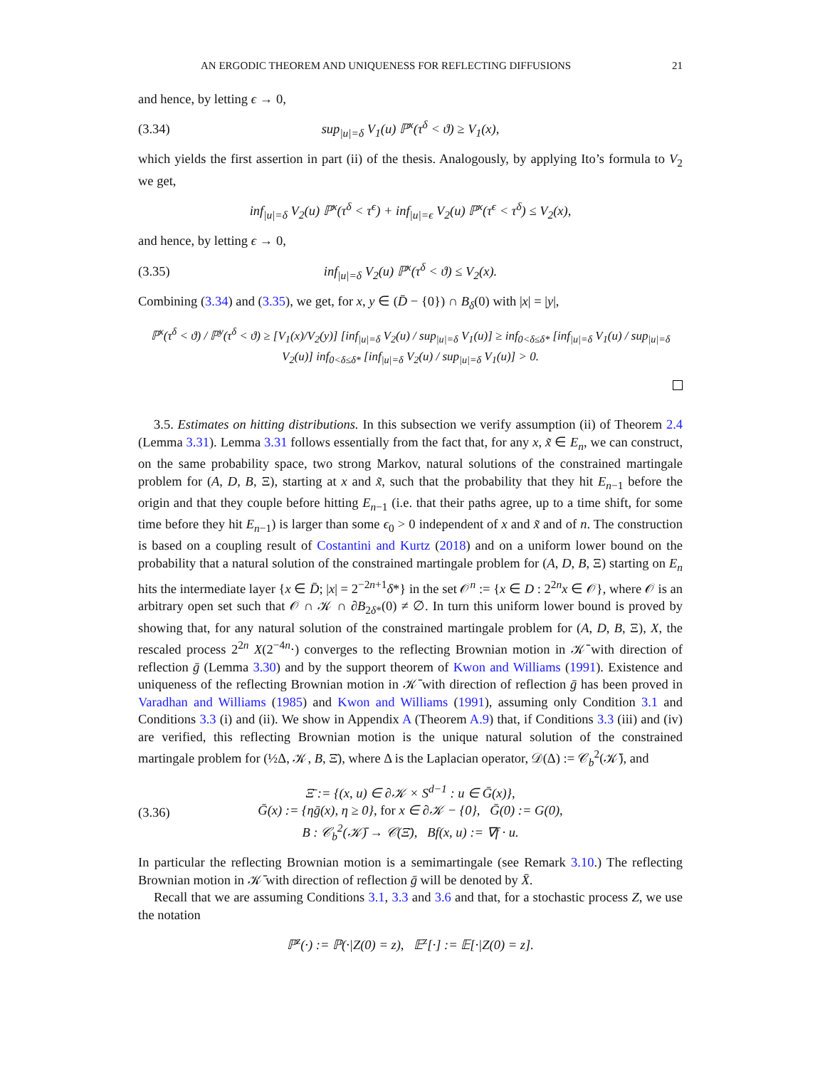AN ERGODIC THEOREM AND UNIQUENESS FOR REFLECTING DIFFUSIONS 21
and hence, by letting ϵ → 0,
(3.34) sup<sub>|u|=δ</sub> V<sub>1</sub>(u) ℙ<sup>x</sup>(τ<sup>δ</sup> < ϑ) ≥ V<sub>1</sub>(x),
which yields the first assertion in part (ii) of the thesis. Analogously, by applying Ito’s formula to V<sub>2</sub> we get,
inf<sub>|u|=δ</sub> V<sub>2</sub>(u) ℙ<sup>x</sup>(τ<sup>δ</sup> < τ<sup>ϵ</sup>) + inf<sub>|u|=ϵ</sub> V<sub>2</sub>(u) ℙ<sup>x</sup>(τ<sup>ϵ</sup> < τ<sup>δ</sup>) ≤ V<sub>2</sub>(x),
and hence, by letting ϵ → 0,
(3.35) inf<sub>|u|=δ</sub> V<sub>2</sub>(u) ℙ<sup>x</sup>(τ<sup>δ</sup> < ϑ) ≤ V<sub>2</sub>(x).
Combining (3.34) and (3.35), we get, for x, y ∈ (D̄ − {0}) ∩ B<sub>δ</sub>(0) with |x| = |y|,
ℙ<sup>x</sup>(τ<sup>δ</sup> < ϑ) / ℙ<sup>y</sup>(τ<sup>δ</sup> < ϑ) ≥ [V<sub>1</sub>(x)/V<sub>2</sub>(y)] [inf<sub>|u|=δ</sub> V<sub>2</sub>(u) / sup<sub>|u|=δ</sub> V<sub>1</sub>(u)] ≥ inf<sub>0<δ≤δ*</sub> [inf<sub>|u|=δ</sub> V<sub>1</sub>(u) / sup<sub>|u|=δ</sub> V<sub>2</sub>(u)] inf<sub>0<δ≤δ*</sub> [inf<sub>|u|=δ</sub> V<sub>2</sub>(u) / sup<sub>|u|=δ</sub> V<sub>1</sub>(u)] > 0.
3.5. Estimates on hitting distributions. In this subsection we verify assumption (ii) of Theorem 2.4 (Lemma 3.31). Lemma 3.31 follows essentially from the fact that, for any x, x̃ ∈ E<sub>n</sub>, we can construct, on the same probability space, two strong Markov, natural solutions of the constrained martingale problem for (A, D, B, Ξ), starting at x and x̃, such that the probability that they hit E<sub>n−1</sub> before the origin and that they couple before hitting E<sub>n−1</sub> (i.e. that their paths agree, up to a time shift, for some time before they hit E<sub>n−1</sub>) is larger than some ϵ<sub>0</sub> > 0 independent of x and x̃ and of n. The construction is based on a coupling result of Costantini and Kurtz (2018) and on a uniform lower bound on the probability that a natural solution of the constrained martingale problem for (A, D, B, Ξ) starting on E<sub>n</sub> hits the intermediate layer {x ∈ D̄; |x| = 2<sup>−2n+1</sup>δ*} in the set 𝒪<sup>n</sup> := {x ∈ D : 2<sup>2n</sup>x ∈ 𝒪}, where 𝒪 is an arbitrary open set such that 𝒪 ∩ 𝒦 ∩ ∂B<sub>2δ*</sub>(0) ≠ ∅. In turn this uniform lower bound is proved by showing that, for any natural solution of the constrained martingale problem for (A, D, B, Ξ), X, the rescaled process 2<sup>2n</sup> X(2<sup>−4n</sup>·) converges to the reflecting Brownian motion in 𝒦̄ with direction of reflection ḡ (Lemma 3.30) and by the support theorem of Kwon and Williams (1991). Existence and uniqueness of the reflecting Brownian motion in 𝒦̄ with direction of reflection ḡ has been proved in Varadhan and Williams (1985) and Kwon and Williams (1991), assuming only Condition 3.1 and Conditions 3.3 (i) and (ii). We show in Appendix A (Theorem A.9) that, if Conditions 3.3 (iii) and (iv) are verified, this reflecting Brownian motion is the unique natural solution of the constrained martingale problem for (½Δ, 𝒦, B, Ξ̄), where Δ is the Laplacian operator, 𝒟(Δ) := 𝒞<sub>b</sub><sup>2</sup>(𝒦̄), and
(3.36) Ξ̄ := {(x, u) ∈ ∂𝒦 × S<sup>d−1</sup> : u ∈ Ḡ(x)},
Ḡ(x) := {ηḡ(x), η ≥ 0}, for x ∈ ∂𝒦 − {0}, Ḡ(0) := G(0),
B : 𝒞<sub>b</sub><sup>2</sup>(𝒦̄) → 𝒞(Ξ̄), Bf(x, u) := ∇f · u.
In particular the reflecting Brownian motion is a semimartingale (see Remark 3.10.) The reflecting Brownian motion in 𝒦̄ with direction of reflection ḡ will be denoted by X̄.
Recall that we are assuming Conditions 3.1, 3.3 and 3.6 and that, for a stochastic process Z, we use the notation
ℙ<sup>z</sup>(·) := ℙ(·|Z(0) = z), 𝔼<sup>z</sup>[·] := 𝔼[·|Z(0) = z].